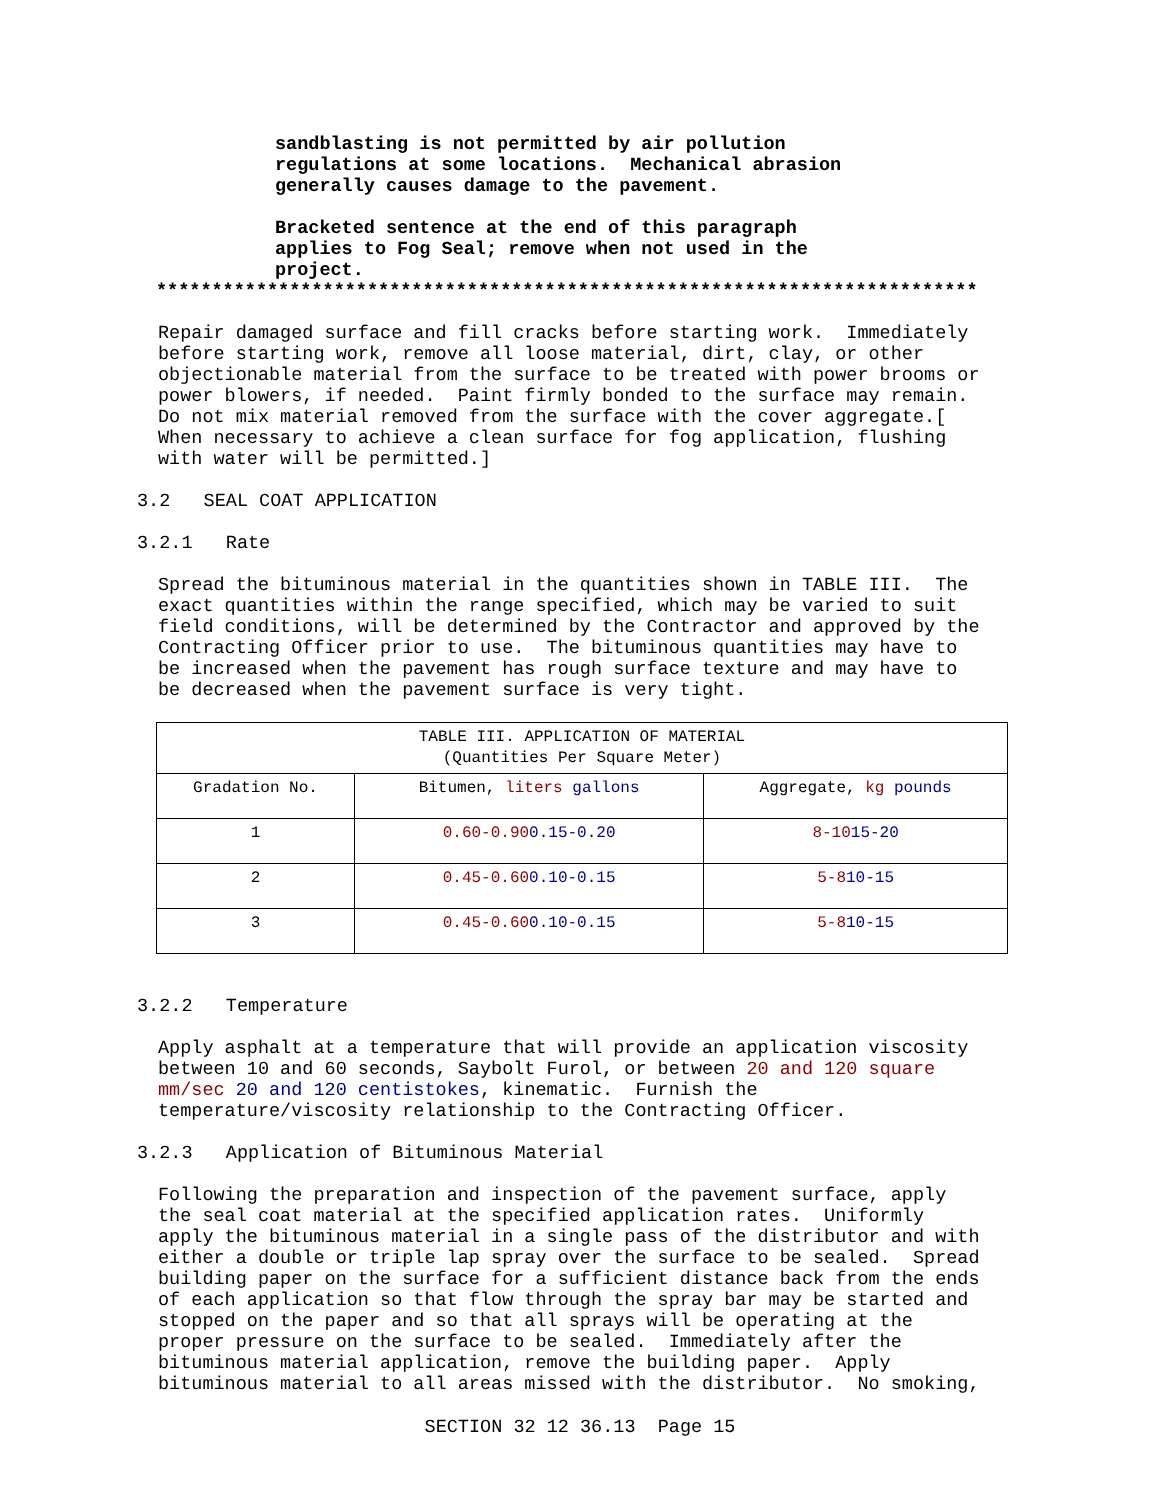sandblasting is not permitted by air pollution regulations at some locations. Mechanical abrasion generally causes damage to the pavement.
Bracketed sentence at the end of this paragraph applies to Fog Seal; remove when not used in the project.
**************************************************************************
Repair damaged surface and fill cracks before starting work. Immediately before starting work, remove all loose material, dirt, clay, or other objectionable material from the surface to be treated with power brooms or power blowers, if needed. Paint firmly bonded to the surface may remain. Do not mix material removed from the surface with the cover aggregate.[ When necessary to achieve a clean surface for fog application, flushing with water will be permitted.]
3.2 SEAL COAT APPLICATION
3.2.1 Rate
Spread the bituminous material in the quantities shown in TABLE III. The exact quantities within the range specified, which may be varied to suit field conditions, will be determined by the Contractor and approved by the Contracting Officer prior to use. The bituminous quantities may have to be increased when the pavement has rough surface texture and may have to be decreased when the pavement surface is very tight.
| TABLE III. APPLICATION OF MATERIAL (Quantities Per Square Meter) | | |
| --- | --- | --- |
| Gradation No. | Bitumen, liters gallons | Aggregate, kg pounds |
| 1 | 0.60-0.90 0.15-0.20 | 8-10 15-20 |
| 2 | 0.45-0.60 0.10-0.15 | 5-8 10-15 |
| 3 | 0.45-0.60 0.10-0.15 | 5-8 10-15 |
3.2.2 Temperature
Apply asphalt at a temperature that will provide an application viscosity between 10 and 60 seconds, Saybolt Furol, or between 20 and 120 square mm/sec 20 and 120 centistokes, kinematic. Furnish the temperature/viscosity relationship to the Contracting Officer.
3.2.3 Application of Bituminous Material
Following the preparation and inspection of the pavement surface, apply the seal coat material at the specified application rates. Uniformly apply the bituminous material in a single pass of the distributor and with either a double or triple lap spray over the surface to be sealed. Spread building paper on the surface for a sufficient distance back from the ends of each application so that flow through the spray bar may be started and stopped on the paper and so that all sprays will be operating at the proper pressure on the surface to be sealed. Immediately after the bituminous material application, remove the building paper. Apply bituminous material to all areas missed with the distributor. No smoking,
SECTION 32 12 36.13 Page 15